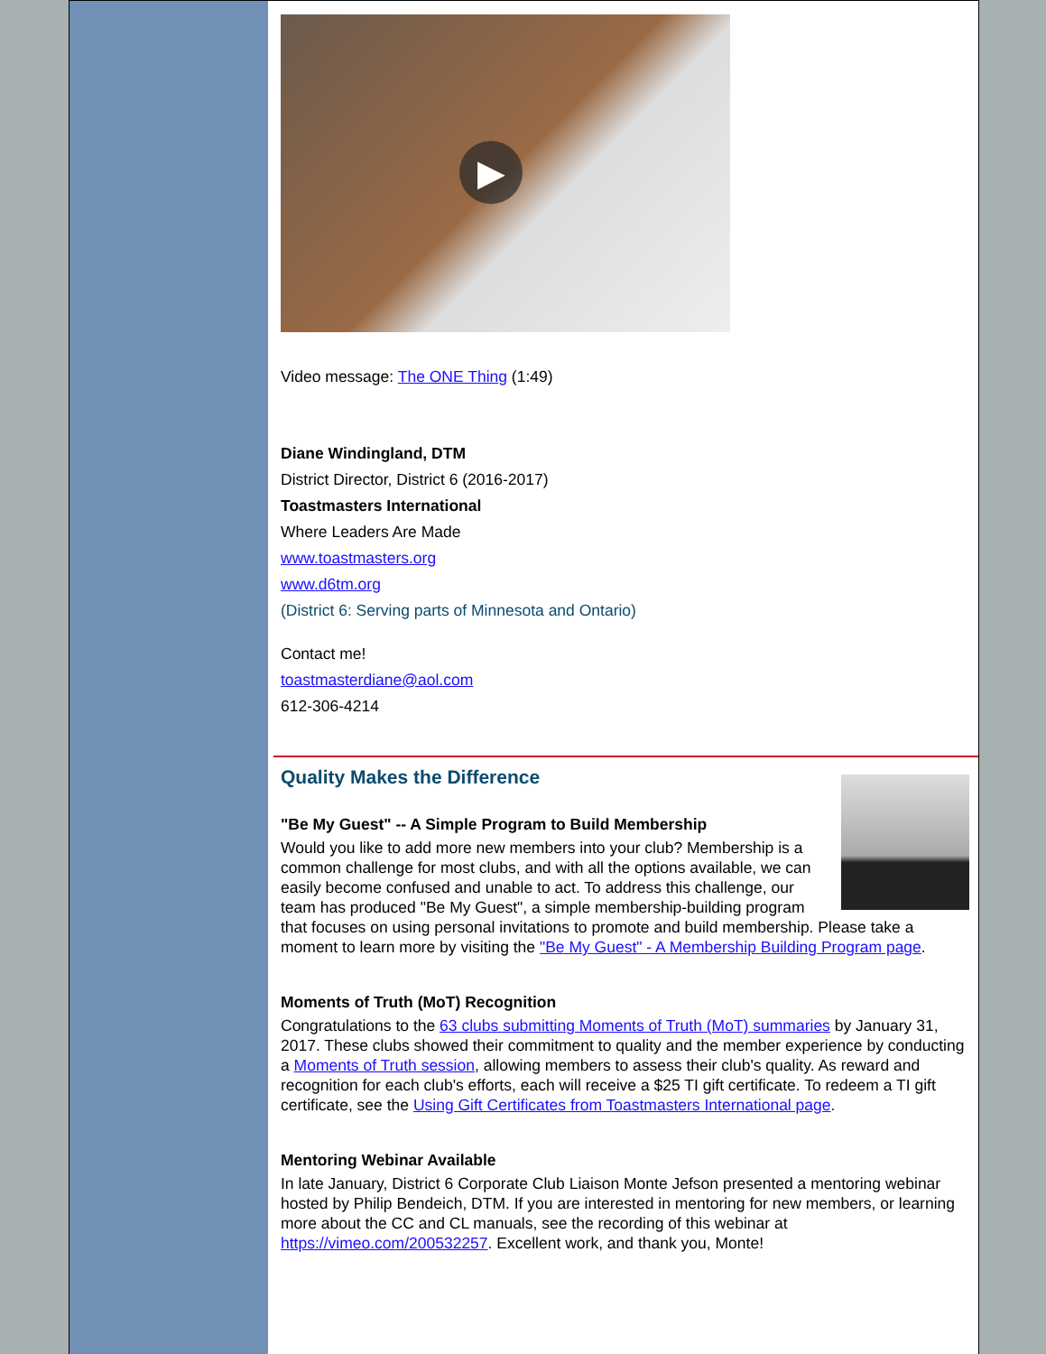▶
Video message: The ONE Thing (1:49)
Diane Windingland, DTM
District Director, District 6 (2016-2017)
Toastmasters International
Where Leaders Are Made
www.toastmasters.org
www.d6tm.org
(District 6: Serving parts of Minnesota and Ontario)
Contact me!
toastmasterdiane@aol.com
612-306-4214
Quality Makes the Difference
"Be My Guest" -- A Simple Program to Build Membership
Would you like to add more new members into your club? Membership is a common challenge for most clubs, and with all the options available, we can easily become confused and unable to act. To address this challenge, our team has produced "Be My Guest", a simple membership-building program that focuses on using personal invitations to promote and build membership. Please take a moment to learn more by visiting the "Be My Guest" - A Membership Building Program page.
Moments of Truth (MoT) Recognition
Congratulations to the 63 clubs submitting Moments of Truth (MoT) summaries by January 31, 2017. These clubs showed their commitment to quality and the member experience by conducting a Moments of Truth session, allowing members to assess their club's quality. As reward and recognition for each club's efforts, each will receive a $25 TI gift certificate. To redeem a TI gift certificate, see the Using Gift Certificates from Toastmasters International page.
Mentoring Webinar Available
In late January, District 6 Corporate Club Liaison Monte Jefson presented a mentoring webinar hosted by Philip Bendeich, DTM. If you are interested in mentoring for new members, or learning more about the CC and CL manuals, see the recording of this webinar at https://vimeo.com/200532257. Excellent work, and thank you, Monte!